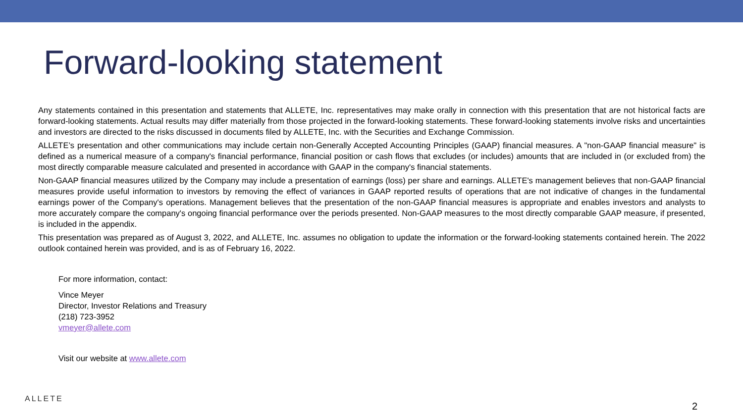Forward-looking statement
Any statements contained in this presentation and statements that ALLETE, Inc. representatives may make orally in connection with this presentation that are not historical facts are forward-looking statements. Actual results may differ materially from those projected in the forward-looking statements. These forward-looking statements involve risks and uncertainties and investors are directed to the risks discussed in documents filed by ALLETE, Inc. with the Securities and Exchange Commission.
ALLETE’s presentation and other communications may include certain non-Generally Accepted Accounting Principles (GAAP) financial measures. A "non-GAAP financial measure" is defined as a numerical measure of a company's financial performance, financial position or cash flows that excludes (or includes) amounts that are included in (or excluded from) the most directly comparable measure calculated and presented in accordance with GAAP in the company's financial statements.
Non-GAAP financial measures utilized by the Company may include a presentation of earnings (loss) per share and earnings. ALLETE's management believes that non-GAAP financial measures provide useful information to investors by removing the effect of variances in GAAP reported results of operations that are not indicative of changes in the fundamental earnings power of the Company's operations. Management believes that the presentation of the non-GAAP financial measures is appropriate and enables investors and analysts to more accurately compare the company's ongoing financial performance over the periods presented. Non-GAAP measures to the most directly comparable GAAP measure, if presented, is included in the appendix.
This presentation was prepared as of August 3, 2022, and ALLETE, Inc. assumes no obligation to update the information or the forward-looking statements contained herein. The 2022 outlook contained herein was provided, and is as of February 16, 2022.
For more information, contact:
Vince Meyer
Director, Investor Relations and Treasury
(218) 723-3952
vmeyer@allete.com
Visit our website at www.allete.com
ALLETE
2